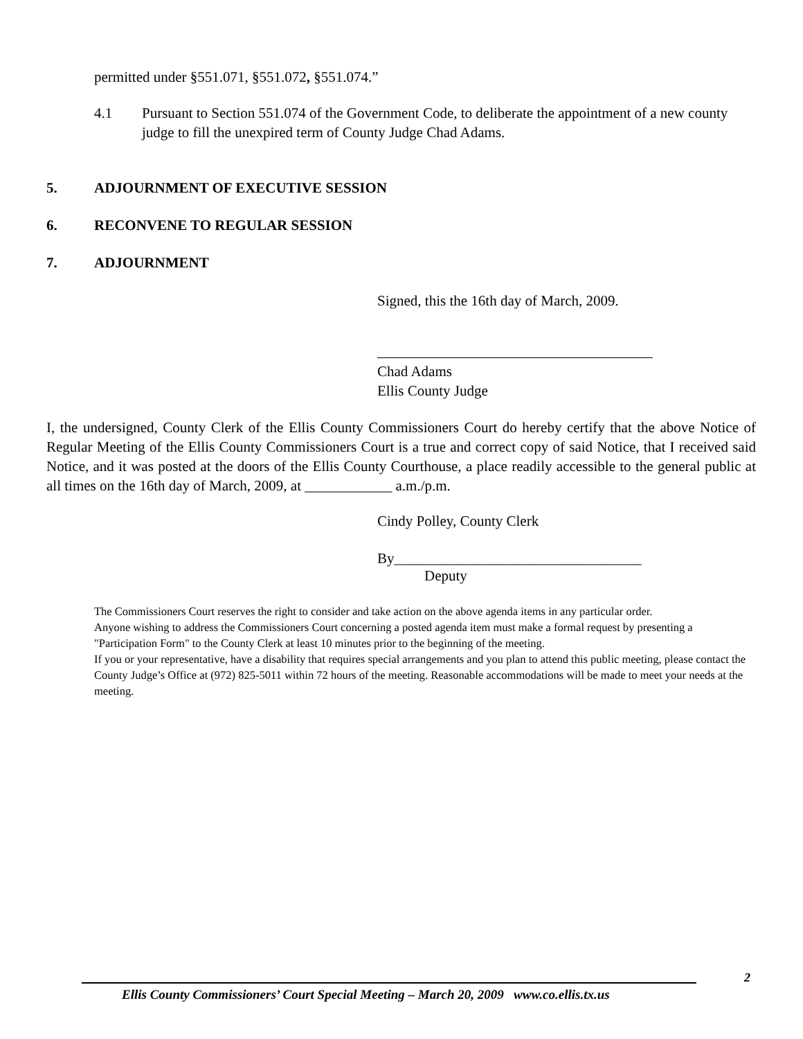permitted under §551.071, §551.072, §551.074.”
4.1 Pursuant to Section 551.074 of the Government Code, to deliberate the appointment of a new county judge to fill the unexpired term of County Judge Chad Adams.
5. ADJOURNMENT OF EXECUTIVE SESSION
6. RECONVENE TO REGULAR SESSION
7. ADJOURNMENT
Signed, this the 16th day of March, 2009.
Chad Adams
Ellis County Judge
I, the undersigned, County Clerk of the Ellis County Commissioners Court do hereby certify that the above Notice of Regular Meeting of the Ellis County Commissioners Court is a true and correct copy of said Notice, that I received said Notice, and it was posted at the doors of the Ellis County Courthouse, a place readily accessible to the general public at all times on the 16th day of March, 2009, at ____________ a.m./p.m.
Cindy Polley, County Clerk
By__________________________________
Deputy
The Commissioners Court reserves the right to consider and take action on the above agenda items in any particular order.
Anyone wishing to address the Commissioners Court concerning a posted agenda item must make a formal request by presenting a "Participation Form" to the County Clerk at least 10 minutes prior to the beginning of the meeting.
If you or your representative, have a disability that requires special arrangements and you plan to attend this public meeting, please contact the County Judge’s Office at (972) 825-5011 within 72 hours of the meeting. Reasonable accommodations will be made to meet your needs at the meeting.
2
Ellis County Commissioners’ Court Special Meeting – March 20, 2009 www.co.ellis.tx.us